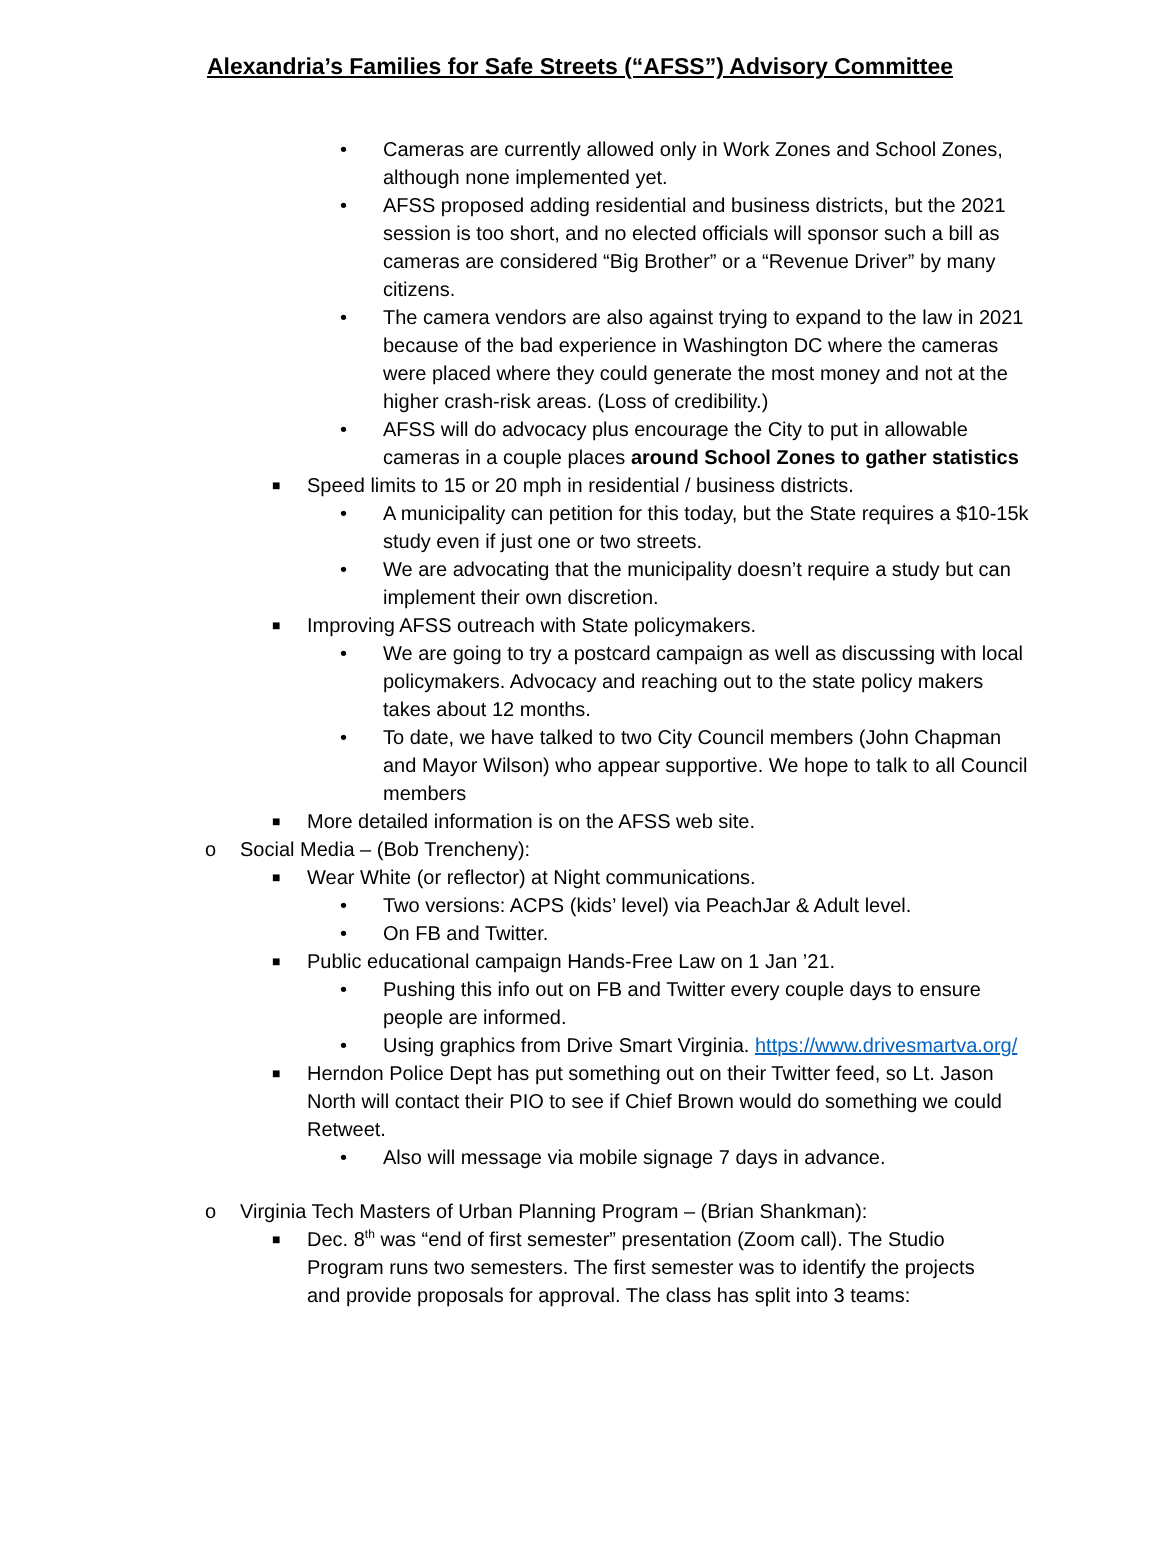Alexandria’s Families for Safe Streets (“AFSS”) Advisory Committee
• Cameras are currently allowed only in Work Zones and School Zones, although none implemented yet.
• AFSS proposed adding residential and business districts, but the 2021 session is too short, and no elected officials will sponsor such a bill as cameras are considered “Big Brother” or a “Revenue Driver” by many citizens.
• The camera vendors are also against trying to expand to the law in 2021 because of the bad experience in Washington DC where the cameras were placed where they could generate the most money and not at the higher crash-risk areas. (Loss of credibility.)
• AFSS will do advocacy plus encourage the City to put in allowable cameras in a couple places around School Zones to gather statistics
■ Speed limits to 15 or 20 mph in residential / business districts.
• A municipality can petition for this today, but the State requires a $10-15k study even if just one or two streets.
• We are advocating that the municipality doesn’t require a study but can implement their own discretion.
■ Improving AFSS outreach with State policymakers.
• We are going to try a postcard campaign as well as discussing with local policymakers. Advocacy and reaching out to the state policy makers takes about 12 months.
• To date, we have talked to two City Council members (John Chapman and Mayor Wilson) who appear supportive. We hope to talk to all Council members
■ More detailed information is on the AFSS web site.
o Social Media – (Bob Trencheny):
■ Wear White (or reflector) at Night communications.
• Two versions: ACPS (kids’ level) via PeachJar & Adult level.
• On FB and Twitter.
■ Public educational campaign Hands-Free Law on 1 Jan ’21.
• Pushing this info out on FB and Twitter every couple days to ensure people are informed.
• Using graphics from Drive Smart Virginia. https://www.drivesmartva.org/
■ Herndon Police Dept has put something out on their Twitter feed, so Lt. Jason North will contact their PIO to see if Chief Brown would do something we could Retweet.
• Also will message via mobile signage 7 days in advance.
o Virginia Tech Masters of Urban Planning Program – (Brian Shankman):
■ Dec. 8<sup>th</sup> was “end of first semester” presentation (Zoom call). The Studio Program runs two semesters. The first semester was to identify the projects and provide proposals for approval. The class has split into 3 teams: